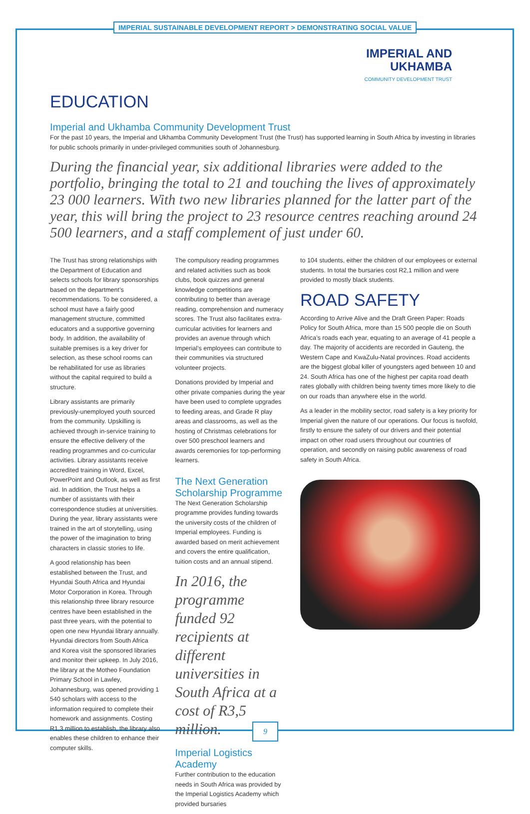IMPERIAL SUSTAINABLE DEVELOPMENT REPORT > DEMONSTRATING SOCIAL VALUE
IMPERIAL AND
UKHAMBA
COMMUNITY DEVELOPMENT TRUST
EDUCATION
Imperial and Ukhamba Community Development Trust
For the past 10 years, the Imperial and Ukhamba Community Development Trust (the Trust) has supported learning in South Africa by investing in libraries for public schools primarily in under-privileged communities south of Johannesburg.
During the financial year, six additional libraries were added to the portfolio, bringing the total to 21 and touching the lives of approximately 23 000 learners. With two new libraries planned for the latter part of the year, this will bring the project to 23 resource centres reaching around 24 500 learners, and a staff complement of just under 60.
The Trust has strong relationships with the Department of Education and selects schools for library sponsorships based on the department’s recommendations. To be considered, a school must have a fairly good management structure, committed educators and a supportive governing body. In addition, the availability of suitable premises is a key driver for selection, as these school rooms can be rehabilitated for use as libraries without the capital required to build a structure.
Library assistants are primarily previously-unemployed youth sourced from the community. Upskilling is achieved through in-service training to ensure the effective delivery of the reading programmes and co-curricular activities. Library assistants receive accredited training in Word, Excel, PowerPoint and Outlook, as well as first aid. In addition, the Trust helps a number of assistants with their correspondence studies at universities. During the year, library assistants were trained in the art of storytelling, using the power of the imagination to bring characters in classic stories to life.
A good relationship has been established between the Trust, and Hyundai South Africa and Hyundai Motor Corporation in Korea. Through this relationship three library resource centres have been established in the past three years, with the potential to open one new Hyundai library annually. Hyundai directors from South Africa and Korea visit the sponsored libraries and monitor their upkeep. In July 2016, the library at the Motheo Foundation Primary School in Lawley, Johannesburg, was opened providing 1 540 scholars with access to the information required to complete their homework and assignments. Costing R1,3 million to establish, the library also enables these children to enhance their computer skills.
The compulsory reading programmes and related activities such as book clubs, book quizzes and general knowledge competitions are contributing to better than average reading, comprehension and numeracy scores. The Trust also facilitates extra-curricular activities for learners and provides an avenue through which Imperial’s employees can contribute to their communities via structured volunteer projects.
Donations provided by Imperial and other private companies during the year have been used to complete upgrades to feeding areas, and Grade R play areas and classrooms, as well as the hosting of Christmas celebrations for over 500 preschool learners and awards ceremonies for top-performing learners.
The Next Generation
Scholarship Programme
The Next Generation Scholarship programme provides funding towards the university costs of the children of Imperial employees. Funding is awarded based on merit achievement and covers the entire qualification, tuition costs and an annual stipend.
In 2016, the programme funded 92 recipients at different universities in South Africa at a cost of R3,5 million.
Imperial Logistics Academy
Further contribution to the education needs in South Africa was provided by the Imperial Logistics Academy which provided bursaries
to 104 students, either the children of our employees or external students. In total the bursaries cost R2,1 million and were provided to mostly black students.
ROAD SAFETY
According to Arrive Alive and the Draft Green Paper: Roads Policy for South Africa, more than 15 500 people die on South Africa’s roads each year, equating to an average of 41 people a day. The majority of accidents are recorded in Gauteng, the Western Cape and KwaZulu-Natal provinces. Road accidents are the biggest global killer of youngsters aged between 10 and 24. South Africa has one of the highest per capita road death rates globally with children being twenty times more likely to die on our roads than anywhere else in the world.
As a leader in the mobility sector, road safety is a key priority for Imperial given the nature of our operations. Our focus is twofold, firstly to ensure the safety of our drivers and their potential impact on other road users throughout our countries of operation, and secondly on raising public awareness of road safety in South Africa.
9